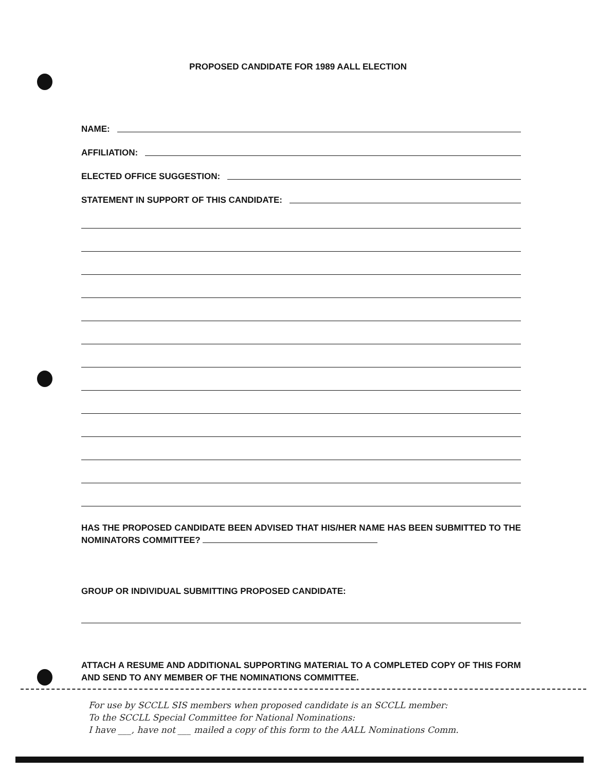PROPOSED CANDIDATE FOR 1989 AALL ELECTION
NAME:
AFFILIATION:
ELECTED OFFICE SUGGESTION:
STATEMENT IN SUPPORT OF THIS CANDIDATE:
HAS THE PROPOSED CANDIDATE BEEN ADVISED THAT HIS/HER NAME HAS BEEN SUBMITTED TO THE NOMINATORS COMMITTEE?
GROUP OR INDIVIDUAL SUBMITTING PROPOSED CANDIDATE:
ATTACH A RESUME AND ADDITIONAL SUPPORTING MATERIAL TO A COMPLETED COPY OF THIS FORM AND SEND TO ANY MEMBER OF THE NOMINATIONS COMMITTEE.
For use by SCCLL SIS members when proposed candidate is an SCCLL member:
To the SCCLL Special Committee for National Nominations:
I have ___, have not ___ mailed a copy of this form to the AALL Nominations Comm.